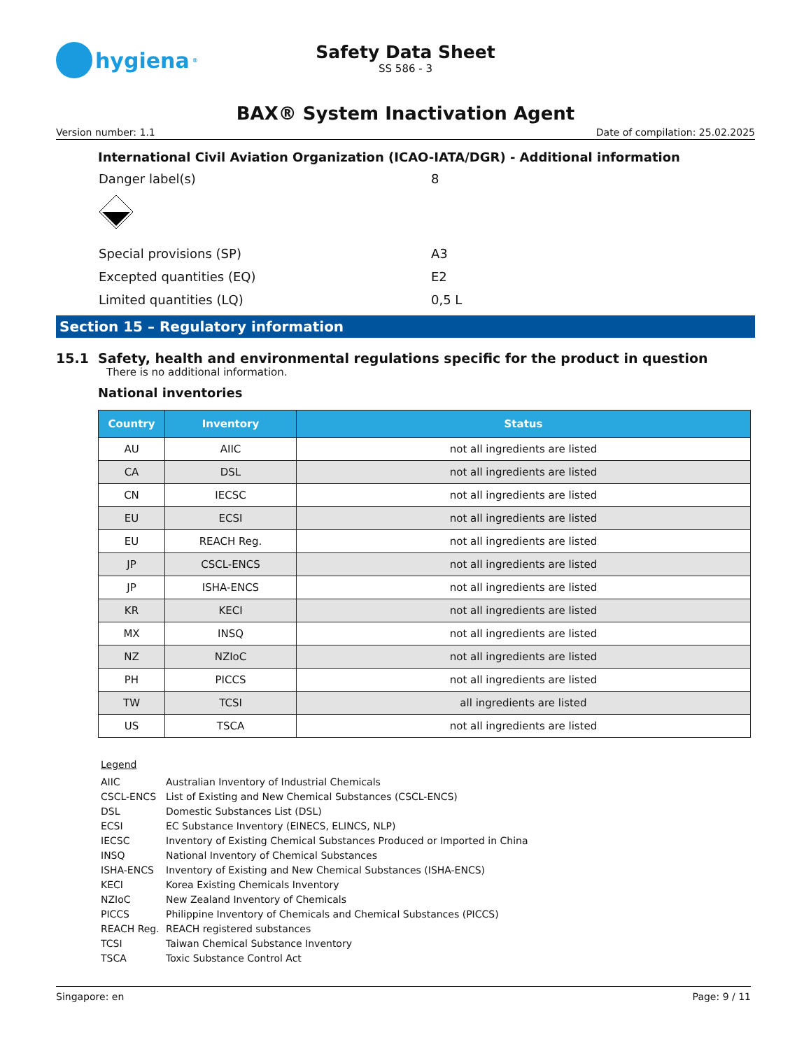hygiena<sup>®</sup>
Safety Data Sheet
SS 586 - 3
BAX® System Inactivation Agent
Version number: 1.1 Date of compilation: 25.02.2025
International Civil Aviation Organization (ICAO-IATA/DGR) - Additional information
Danger label(s) 8
Special provisions (SP) A3
Excepted quantities (EQ) E2
Limited quantities (LQ) 0,5 L
Section 15 – Regulatory information
15.1 Safety, health and environmental regulations specific for the product in question
There is no additional information.
National inventories
| Country | Inventory | Status |
| --- | --- | --- |
| AU | AIIC | not all ingredients are listed |
| CA | DSL | not all ingredients are listed |
| CN | IECSC | not all ingredients are listed |
| EU | ECSI | not all ingredients are listed |
| EU | REACH Reg. | not all ingredients are listed |
| JP | CSCL-ENCS | not all ingredients are listed |
| JP | ISHA-ENCS | not all ingredients are listed |
| KR | KECI | not all ingredients are listed |
| MX | INSQ | not all ingredients are listed |
| NZ | NZIoC | not all ingredients are listed |
| PH | PICCS | not all ingredients are listed |
| TW | TCSI | all ingredients are listed |
| US | TSCA | not all ingredients are listed |
Legend
AIIC Australian Inventory of Industrial Chemicals
CSCL-ENCS List of Existing and New Chemical Substances (CSCL-ENCS)
DSL Domestic Substances List (DSL)
ECSI EC Substance Inventory (EINECS, ELINCS, NLP)
IECSC Inventory of Existing Chemical Substances Produced or Imported in China
INSQ National Inventory of Chemical Substances
ISHA-ENCS Inventory of Existing and New Chemical Substances (ISHA-ENCS)
KECI Korea Existing Chemicals Inventory
NZIoC New Zealand Inventory of Chemicals
PICCS Philippine Inventory of Chemicals and Chemical Substances (PICCS)
REACH Reg. REACH registered substances
TCSI Taiwan Chemical Substance Inventory
TSCA Toxic Substance Control Act
Singapore: en Page: 9 / 11